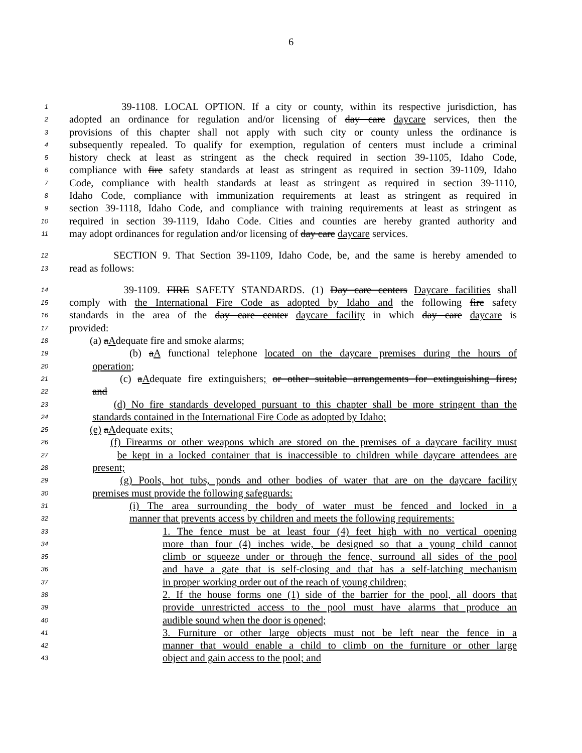6
1 39-1108. LOCAL OPTION. If a city or county, within its respective jurisdiction, has
2 adopted an ordinance for regulation and/or licensing of day care daycare services, then the
3 provisions of this chapter shall not apply with such city or county unless the ordinance is
4 subsequently repealed. To qualify for exemption, regulation of centers must include a criminal
5 history check at least as stringent as the check required in section 39-1105, Idaho Code,
6 compliance with fire safety standards at least as stringent as required in section 39-1109, Idaho
7 Code, compliance with health standards at least as stringent as required in section 39-1110,
8 Idaho Code, compliance with immunization requirements at least as stringent as required in
9 section 39-1118, Idaho Code, and compliance with training requirements at least as stringent as
10 required in section 39-1119, Idaho Code. Cities and counties are hereby granted authority and
11 may adopt ordinances for regulation and/or licensing of day care daycare services.
12 SECTION 9. That Section 39-1109, Idaho Code, be, and the same is hereby amended to
13 read as follows:
14 39-1109. FIRE SAFETY STANDARDS. (1) Day care centers Daycare facilities shall
15 comply with the International Fire Code as adopted by Idaho and the following fire safety
16 standards in the area of the day care center daycare facility in which day care daycare is
17 provided:
18 (a) aAdequate fire and smoke alarms;
19 (b) aA functional telephone located on the daycare premises during the hours of
20 operation;
21 (c) aAdequate fire extinguishers; or other suitable arrangements for extinguishing fires;
22 and
23 (d) No fire standards developed pursuant to this chapter shall be more stringent than the
24 standards contained in the International Fire Code as adopted by Idaho;
25 (e) aAdequate exits;
26 (f) Firearms or other weapons which are stored on the premises of a daycare facility must
27 be kept in a locked container that is inaccessible to children while daycare attendees are
28 present;
29 (g) Pools, hot tubs, ponds and other bodies of water that are on the daycare facility
30 premises must provide the following safeguards:
31 (i) The area surrounding the body of water must be fenced and locked in a
32 manner that prevents access by children and meets the following requirements:
33 1. The fence must be at least four (4) feet high with no vertical opening
34 more than four (4) inches wide, be designed so that a young child cannot
35 climb or squeeze under or through the fence, surround all sides of the pool
36 and have a gate that is self-closing and that has a self-latching mechanism
37 in proper working order out of the reach of young children;
38 2. If the house forms one (1) side of the barrier for the pool, all doors that
39 provide unrestricted access to the pool must have alarms that produce an
40 audible sound when the door is opened;
41 3. Furniture or other large objects must not be left near the fence in a
42 manner that would enable a child to climb on the furniture or other large
43 object and gain access to the pool; and